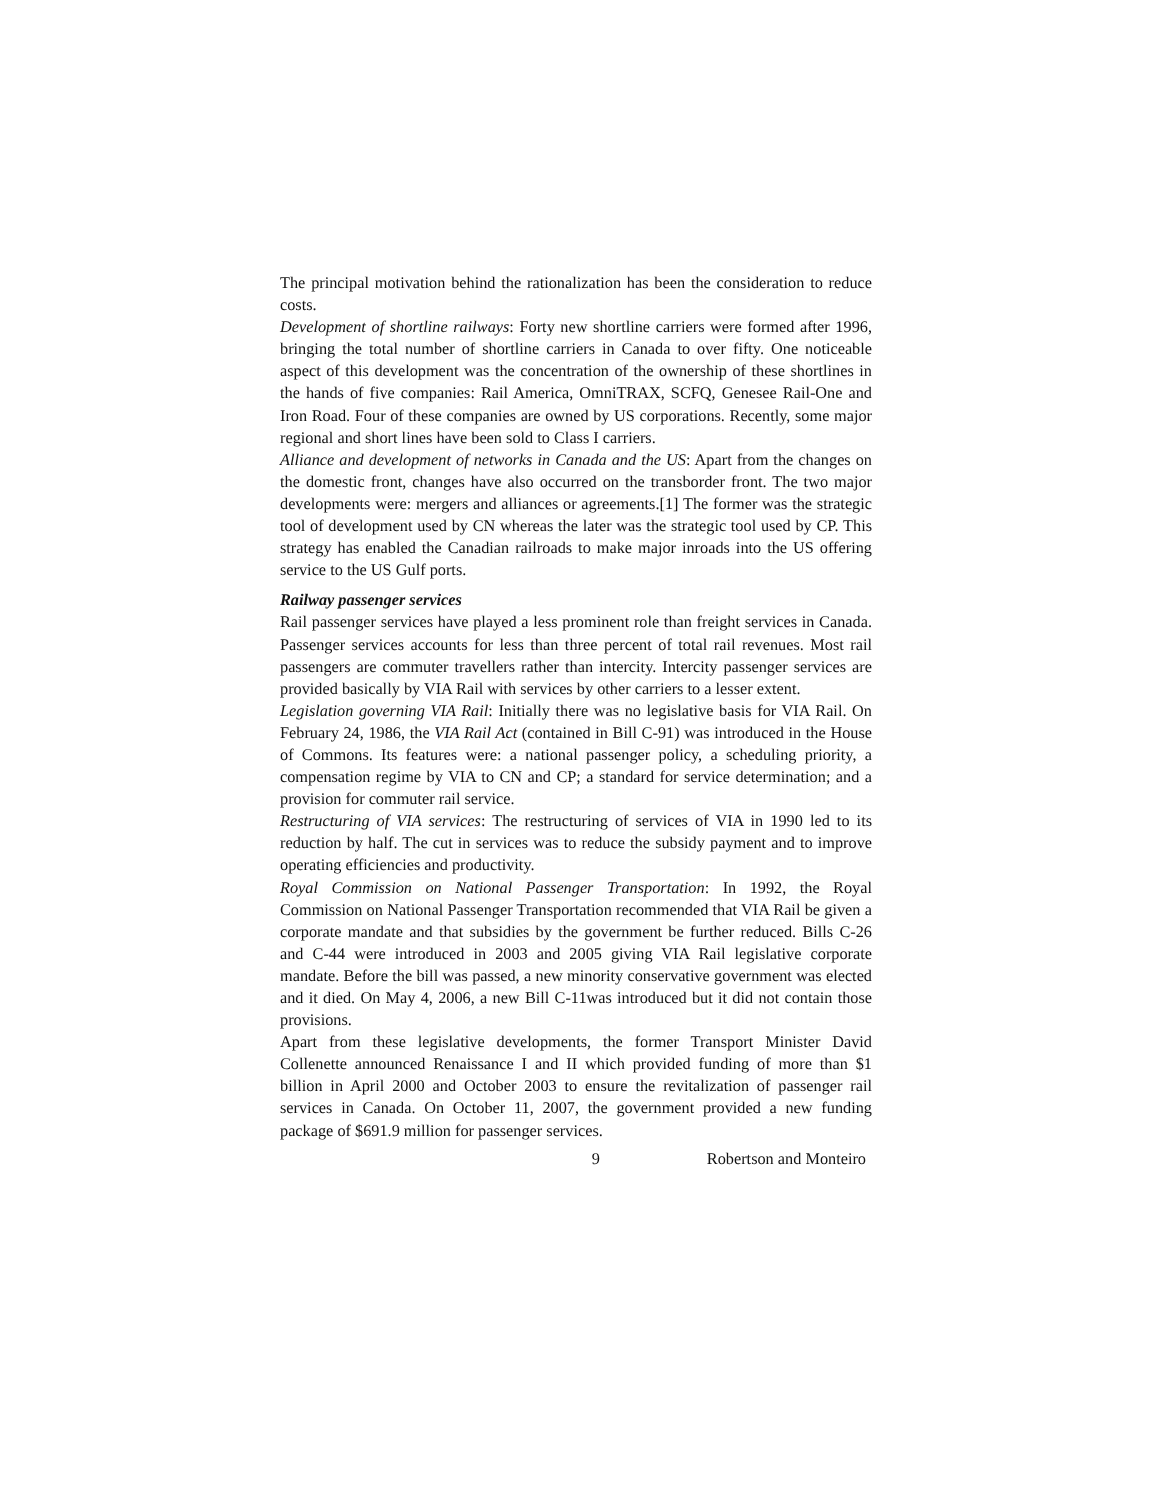The principal motivation behind the rationalization has been the consideration to reduce costs.
Development of shortline railways: Forty new shortline carriers were formed after 1996, bringing the total number of shortline carriers in Canada to over fifty. One noticeable aspect of this development was the concentration of the ownership of these shortlines in the hands of five companies: Rail America, OmniTRAX, SCFQ, Genesee Rail-One and Iron Road. Four of these companies are owned by US corporations. Recently, some major regional and short lines have been sold to Class I carriers.
Alliance and development of networks in Canada and the US: Apart from the changes on the domestic front, changes have also occurred on the transborder front. The two major developments were: mergers and alliances or agreements.[1] The former was the strategic tool of development used by CN whereas the later was the strategic tool used by CP. This strategy has enabled the Canadian railroads to make major inroads into the US offering service to the US Gulf ports.
Railway passenger services
Rail passenger services have played a less prominent role than freight services in Canada. Passenger services accounts for less than three percent of total rail revenues. Most rail passengers are commuter travellers rather than intercity. Intercity passenger services are provided basically by VIA Rail with services by other carriers to a lesser extent.
Legislation governing VIA Rail: Initially there was no legislative basis for VIA Rail. On February 24, 1986, the VIA Rail Act (contained in Bill C-91) was introduced in the House of Commons. Its features were: a national passenger policy, a scheduling priority, a compensation regime by VIA to CN and CP; a standard for service determination; and a provision for commuter rail service.
Restructuring of VIA services: The restructuring of services of VIA in 1990 led to its reduction by half. The cut in services was to reduce the subsidy payment and to improve operating efficiencies and productivity.
Royal Commission on National Passenger Transportation: In 1992, the Royal Commission on National Passenger Transportation recommended that VIA Rail be given a corporate mandate and that subsidies by the government be further reduced. Bills C-26 and C-44 were introduced in 2003 and 2005 giving VIA Rail legislative corporate mandate. Before the bill was passed, a new minority conservative government was elected and it died. On May 4, 2006, a new Bill C-11was introduced but it did not contain those provisions.
Apart from these legislative developments, the former Transport Minister David Collenette announced Renaissance I and II which provided funding of more than $1 billion in April 2000 and October 2003 to ensure the revitalization of passenger rail services in Canada. On October 11, 2007, the government provided a new funding package of $691.9 million for passenger services.
9 Robertson and Monteiro